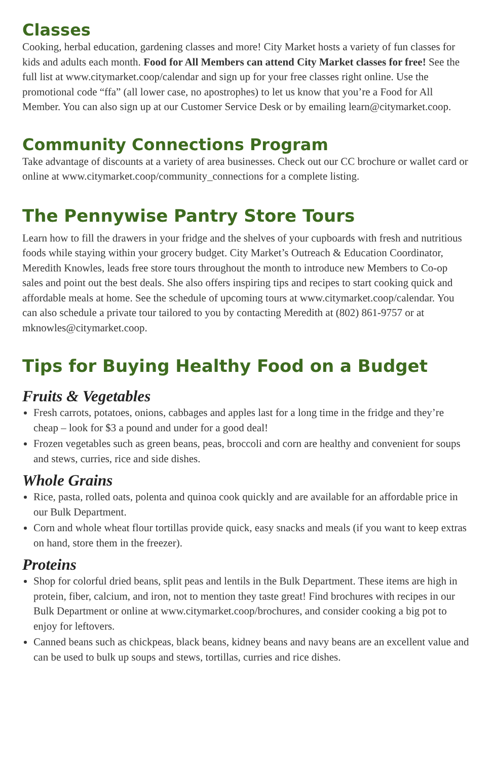Classes
Cooking, herbal education, gardening classes and more! City Market hosts a variety of fun classes for kids and adults each month. Food for All Members can attend City Market classes for free! See the full list at www.citymarket.coop/calendar and sign up for your free classes right online. Use the promotional code “ffa” (all lower case, no apostrophes) to let us know that you’re a Food for All Member. You can also sign up at our Customer Service Desk or by emailing learn@citymarket.coop.
Community Connections Program
Take advantage of discounts at a variety of area businesses. Check out our CC brochure or wallet card or online at www.citymarket.coop/community_connections for a complete listing.
The Pennywise Pantry Store Tours
Learn how to fill the drawers in your fridge and the shelves of your cupboards with fresh and nutritious foods while staying within your grocery budget. City Market’s Outreach & Education Coordinator, Meredith Knowles, leads free store tours throughout the month to introduce new Members to Co-op sales and point out the best deals. She also offers inspiring tips and recipes to start cooking quick and affordable meals at home. See the schedule of upcoming tours at www.citymarket.coop/calendar. You can also schedule a private tour tailored to you by contacting Meredith at (802) 861-9757 or at mknowles@citymarket.coop.
Tips for Buying Healthy Food on a Budget
Fruits & Vegetables
Fresh carrots, potatoes, onions, cabbages and apples last for a long time in the fridge and they’re cheap – look for $3 a pound and under for a good deal!
Frozen vegetables such as green beans, peas, broccoli and corn are healthy and convenient for soups and stews, curries, rice and side dishes.
Whole Grains
Rice, pasta, rolled oats, polenta and quinoa cook quickly and are available for an affordable price in our Bulk Department.
Corn and whole wheat flour tortillas provide quick, easy snacks and meals (if you want to keep extras on hand, store them in the freezer).
Proteins
Shop for colorful dried beans, split peas and lentils in the Bulk Department. These items are high in protein, fiber, calcium, and iron, not to mention they taste great! Find brochures with recipes in our Bulk Department or online at www.citymarket.coop/brochures, and consider cooking a big pot to enjoy for leftovers.
Canned beans such as chickpeas, black beans, kidney beans and navy beans are an excellent value and can be used to bulk up soups and stews, tortillas, curries and rice dishes.